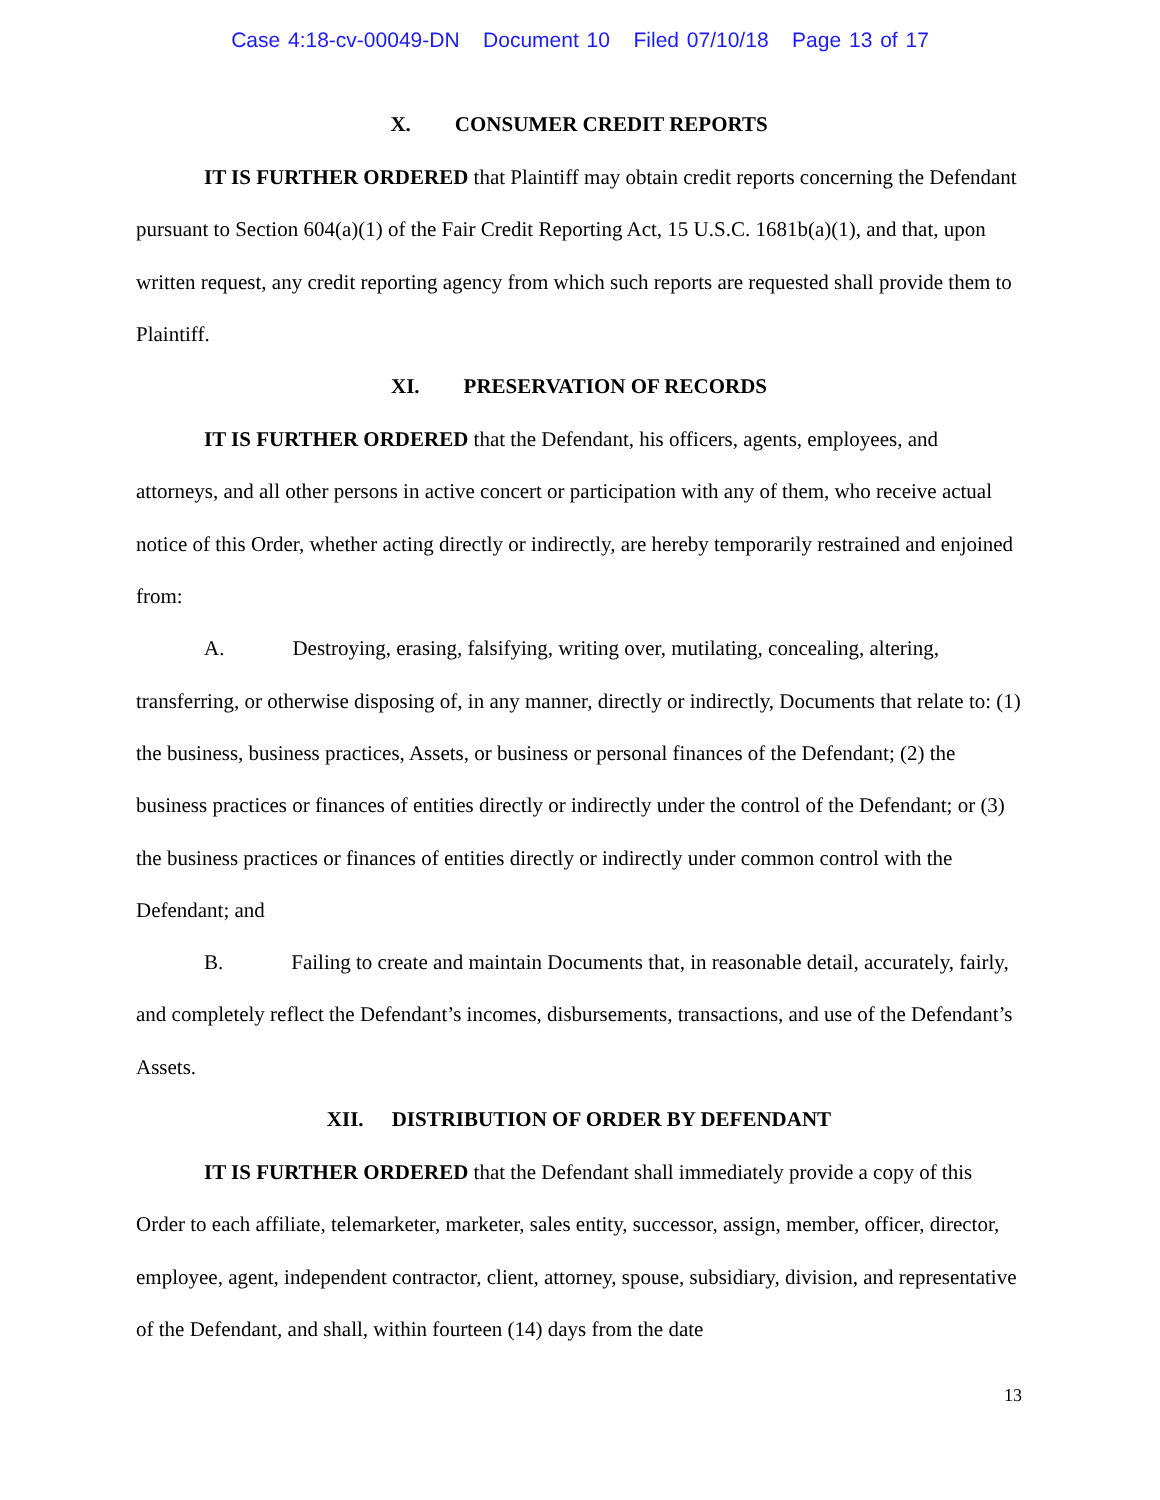Case 4:18-cv-00049-DN Document 10 Filed 07/10/18 Page 13 of 17
X. CONSUMER CREDIT REPORTS
IT IS FURTHER ORDERED that Plaintiff may obtain credit reports concerning the Defendant pursuant to Section 604(a)(1) of the Fair Credit Reporting Act, 15 U.S.C. 1681b(a)(1), and that, upon written request, any credit reporting agency from which such reports are requested shall provide them to Plaintiff.
XI. PRESERVATION OF RECORDS
IT IS FURTHER ORDERED that the Defendant, his officers, agents, employees, and attorneys, and all other persons in active concert or participation with any of them, who receive actual notice of this Order, whether acting directly or indirectly, are hereby temporarily restrained and enjoined from:
A. Destroying, erasing, falsifying, writing over, mutilating, concealing, altering, transferring, or otherwise disposing of, in any manner, directly or indirectly, Documents that relate to: (1) the business, business practices, Assets, or business or personal finances of the Defendant; (2) the business practices or finances of entities directly or indirectly under the control of the Defendant; or (3) the business practices or finances of entities directly or indirectly under common control with the Defendant; and
B. Failing to create and maintain Documents that, in reasonable detail, accurately, fairly, and completely reflect the Defendant’s incomes, disbursements, transactions, and use of the Defendant’s Assets.
XII. DISTRIBUTION OF ORDER BY DEFENDANT
IT IS FURTHER ORDERED that the Defendant shall immediately provide a copy of this Order to each affiliate, telemarketer, marketer, sales entity, successor, assign, member, officer, director, employee, agent, independent contractor, client, attorney, spouse, subsidiary, division, and representative of the Defendant, and shall, within fourteen (14) days from the date
13